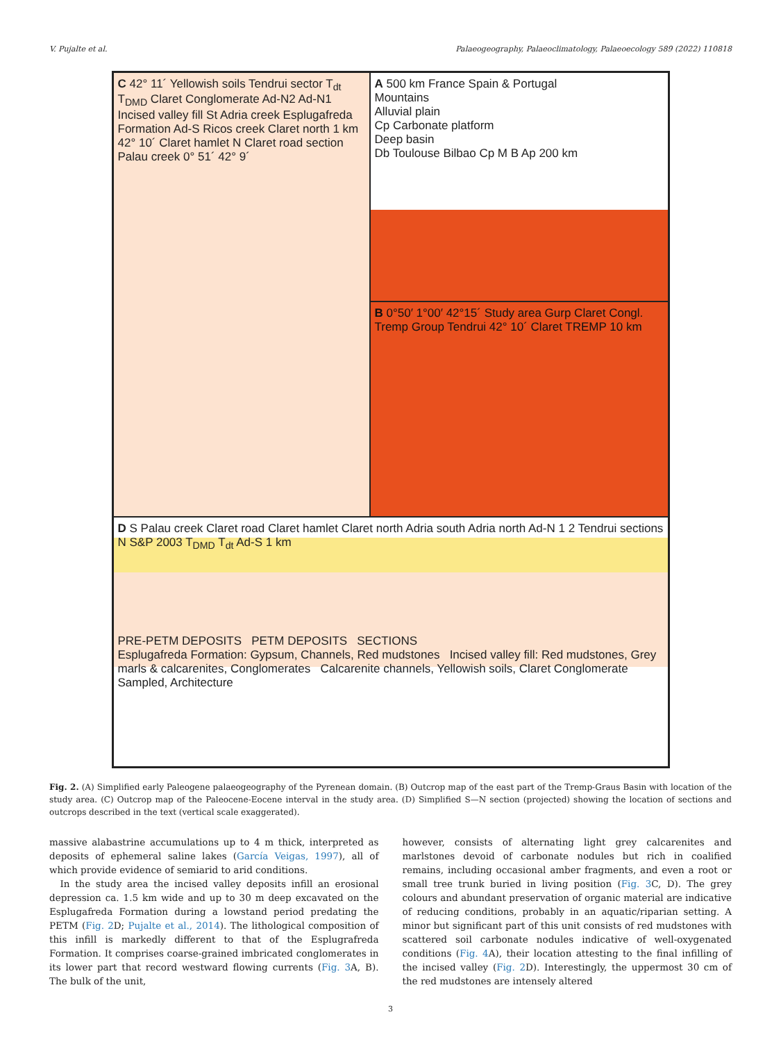V. Pujalte et al. Palaeogeography, Palaeoclimatology, Palaeoecology 589 (2022) 110818
A 500 km France Spain & Portugal
Mountains
Alluvial plain
Cp Carbonate platform
Deep basin
Db Toulouse Bilbao Cp M B Ap 200 km
C 42° 11´ Yellowish soils Tendrui sector T<sub>dt</sub> T<sub>DMD</sub> Claret Conglomerate Ad-N2 Ad-N1 Incised valley fill St Adria creek Esplugafreda Formation Ad-S Ricos creek Claret north 1 km 42° 10´ Claret hamlet N Claret road section Palau creek 0° 51´ 42° 9´
B 0°50′ 1°00′ 42°15´ Study area Gurp Claret Congl. Tremp Group Tendrui 42° 10´ Claret TREMP 10 km
D S Palau creek Claret road Claret hamlet Claret north Adria south Adria north Ad-N 1 2 Tendrui sections N S&P 2003 T<sub>DMD</sub> T<sub>dt</sub> Ad-S 1 km
PRE-PETM DEPOSITS PETM DEPOSITS SECTIONS
Esplugafreda Formation: Gypsum, Channels, Red mudstones Incised valley fill: Red mudstones, Grey marls & calcarenites, Conglomerates Calcarenite channels, Yellowish soils, Claret Conglomerate Sampled, Architecture
Fig. 2. (A) Simplified early Paleogene palaeogeography of the Pyrenean domain. (B) Outcrop map of the east part of the Tremp-Graus Basin with location of the study area. (C) Outcrop map of the Paleocene-Eocene interval in the study area. (D) Simplified S—N section (projected) showing the location of sections and outcrops described in the text (vertical scale exaggerated).
massive alabastrine accumulations up to 4 m thick, interpreted as deposits of ephemeral saline lakes (García Veigas, 1997), all of which provide evidence of semiarid to arid conditions.
In the study area the incised valley deposits infill an erosional depression ca. 1.5 km wide and up to 30 m deep excavated on the Esplugafreda Formation during a lowstand period predating the PETM (Fig. 2 D; Pujalte et al., 2014). The lithological composition of this infill is markedly different to that of the Esplugrafreda Formation. It comprises coarse-grained imbricated conglomerates in its lower part that record westward flowing currents (Fig. 3 A, B). The bulk of the unit,
however, consists of alternating light grey calcarenites and marlstones devoid of carbonate nodules but rich in coalified remains, including occasional amber fragments, and even a root or small tree trunk buried in living position (Fig. 3 C, D). The grey colours and abundant preservation of organic material are indicative of reducing conditions, probably in an aquatic/riparian setting. A minor but significant part of this unit consists of red mudstones with scattered soil carbonate nodules indicative of well-oxygenated conditions (Fig. 4 A), their location attesting to the final infilling of the incised valley (Fig. 2 D). Interestingly, the uppermost 30 cm of the red mudstones are intensely altered
3